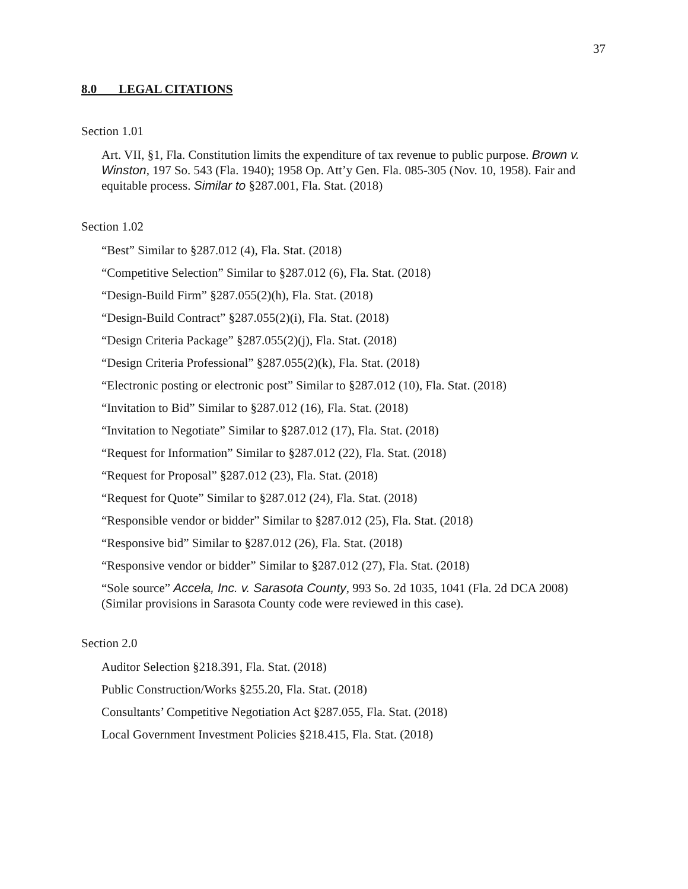37
8.0 LEGAL CITATIONS
Section 1.01
Art. VII, §1, Fla. Constitution limits the expenditure of tax revenue to public purpose. Brown v. Winston, 197 So. 543 (Fla. 1940); 1958 Op. Att’y Gen. Fla. 085-305 (Nov. 10, 1958). Fair and equitable process. Similar to §287.001, Fla. Stat. (2018)
Section 1.02
“Best” Similar to §287.012 (4), Fla. Stat. (2018)
“Competitive Selection” Similar to §287.012 (6), Fla. Stat. (2018)
“Design-Build Firm” §287.055(2)(h), Fla. Stat. (2018)
“Design-Build Contract” §287.055(2)(i), Fla. Stat. (2018)
“Design Criteria Package” §287.055(2)(j), Fla. Stat. (2018)
“Design Criteria Professional” §287.055(2)(k), Fla. Stat. (2018)
“Electronic posting or electronic post” Similar to §287.012 (10), Fla. Stat. (2018)
“Invitation to Bid” Similar to §287.012 (16), Fla. Stat. (2018)
“Invitation to Negotiate” Similar to §287.012 (17), Fla. Stat. (2018)
“Request for Information” Similar to §287.012 (22), Fla. Stat. (2018)
“Request for Proposal” §287.012 (23), Fla. Stat. (2018)
“Request for Quote” Similar to §287.012 (24), Fla. Stat. (2018)
“Responsible vendor or bidder” Similar to §287.012 (25), Fla. Stat. (2018)
“Responsive bid” Similar to §287.012 (26), Fla. Stat. (2018)
“Responsive vendor or bidder” Similar to §287.012 (27), Fla. Stat. (2018)
“Sole source” Accela, Inc. v. Sarasota County, 993 So. 2d 1035, 1041 (Fla. 2d DCA 2008) (Similar provisions in Sarasota County code were reviewed in this case).
Section 2.0
Auditor Selection §218.391, Fla. Stat. (2018)
Public Construction/Works §255.20, Fla. Stat. (2018)
Consultants’ Competitive Negotiation Act §287.055, Fla. Stat. (2018)
Local Government Investment Policies §218.415, Fla. Stat. (2018)